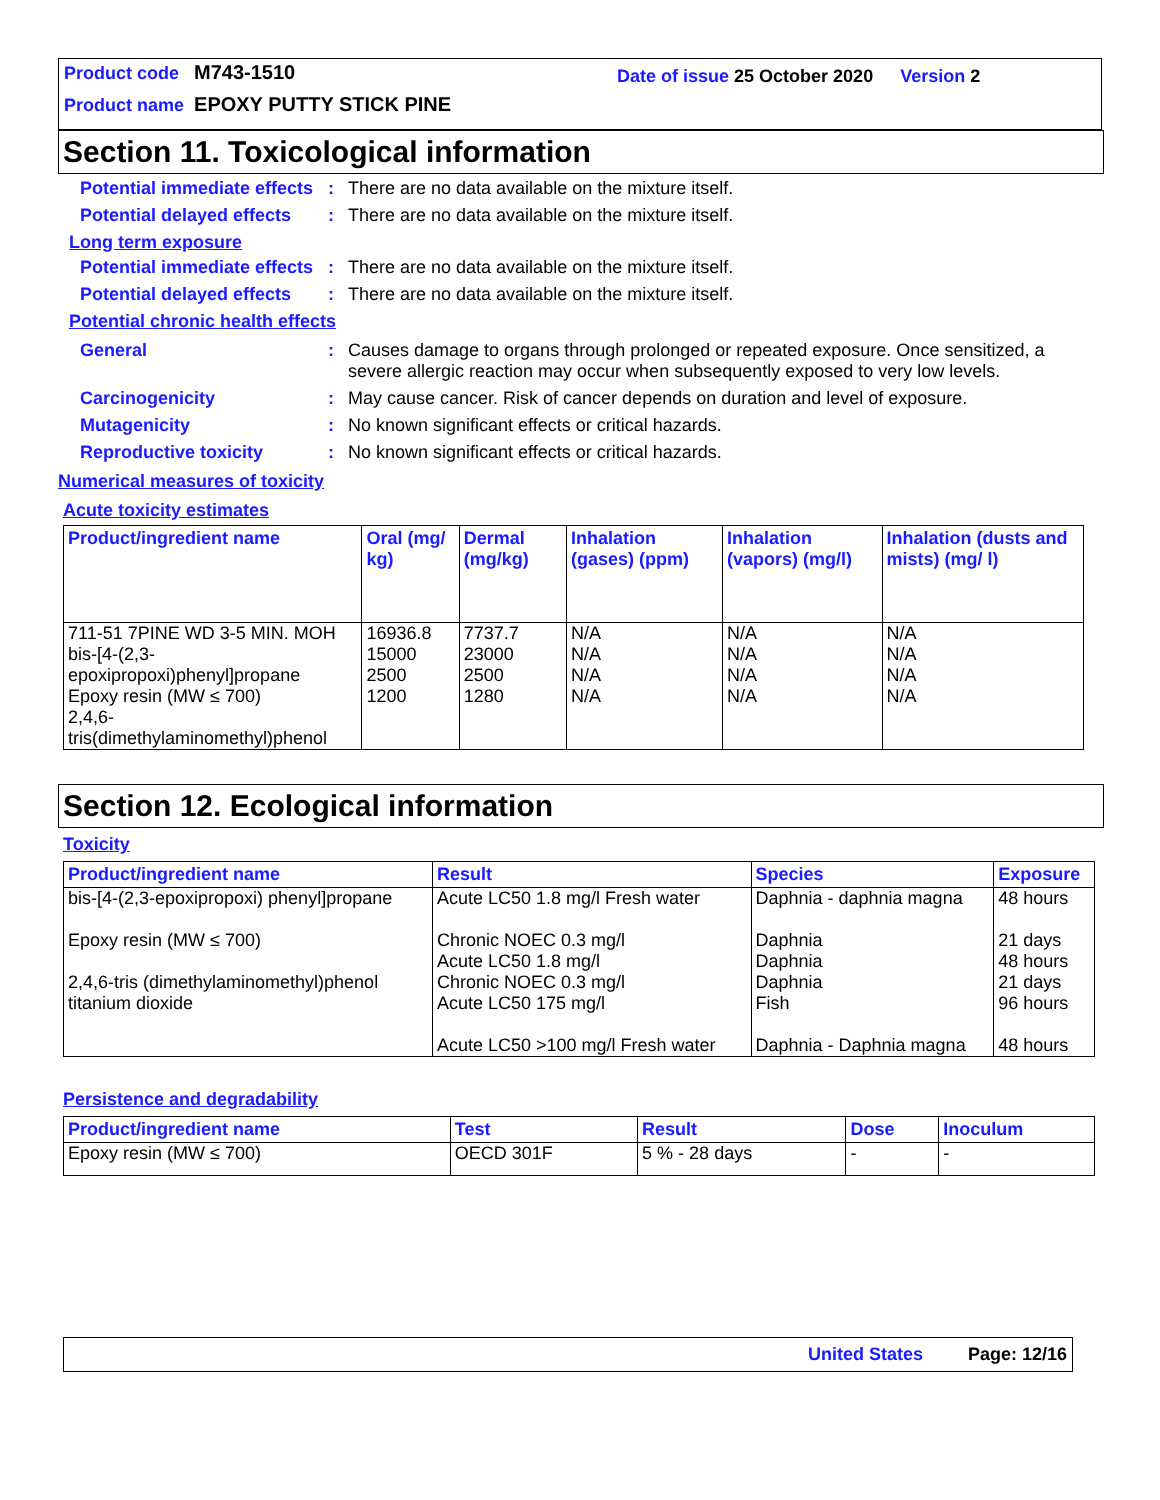Product code M743-1510
Product name EPOXY PUTTY STICK PINE
Date of issue 25 October 2020 Version 2
Section 11. Toxicological information
Potential immediate effects
: There are no data available on the mixture itself.
Potential delayed effects
: There are no data available on the mixture itself.
Long term exposure
Potential immediate effects
: There are no data available on the mixture itself.
Potential delayed effects
: There are no data available on the mixture itself.
Potential chronic health effects
General : Causes damage to organs through prolonged or repeated exposure. Once sensitized, a severe allergic reaction may occur when subsequently exposed to very low levels.
Carcinogenicity : May cause cancer. Risk of cancer depends on duration and level of exposure.
Mutagenicity : No known significant effects or critical hazards.
Reproductive toxicity : No known significant effects or critical hazards.
Numerical measures of toxicity
Acute toxicity estimates
| Product/ingredient name | Oral (mg/ kg) | Dermal (mg/kg) | Inhalation (gases) (ppm) | Inhalation (vapors) (mg/l) | Inhalation (dusts and mists) (mg/ l) |
| --- | --- | --- | --- | --- | --- |
| 711-51 7PINE WD 3-5 MIN. MOH bis-[4-(2,3-epoxipropoxi)phenyl]propane Epoxy resin (MW ≤ 700) 2,4,6-tris(dimethylaminomethyl)phenol | 16936.8 15000 2500 1200 | 7737.7 23000 2500 1280 | N/A N/A N/A N/A | N/A N/A N/A N/A | N/A N/A N/A N/A |
Section 12. Ecological information
Toxicity
| Product/ingredient name | Result | Species | Exposure |
| --- | --- | --- | --- |
| bis-[4-(2,3-epoxipropoxi) phenyl]propane Epoxy resin (MW ≤ 700) 2,4,6-tris (dimethylaminomethyl)phenol titanium dioxide | Acute LC50 1.8 mg/l Fresh water Chronic NOEC 0.3 mg/l Acute LC50 1.8 mg/l Chronic NOEC 0.3 mg/l Acute LC50 175 mg/l Acute LC50 >100 mg/l Fresh water | Daphnia - daphnia magna Daphnia Daphnia Daphnia Fish Daphnia - Daphnia magna | 48 hours 21 days 48 hours 21 days 96 hours 48 hours |
Persistence and degradability
| Product/ingredient name | Test | Result | Dose | Inoculum |
| --- | --- | --- | --- | --- |
| Epoxy resin (MW ≤ 700) | OECD 301F | 5 % - 28 days | - | - |
United States Page: 12/16